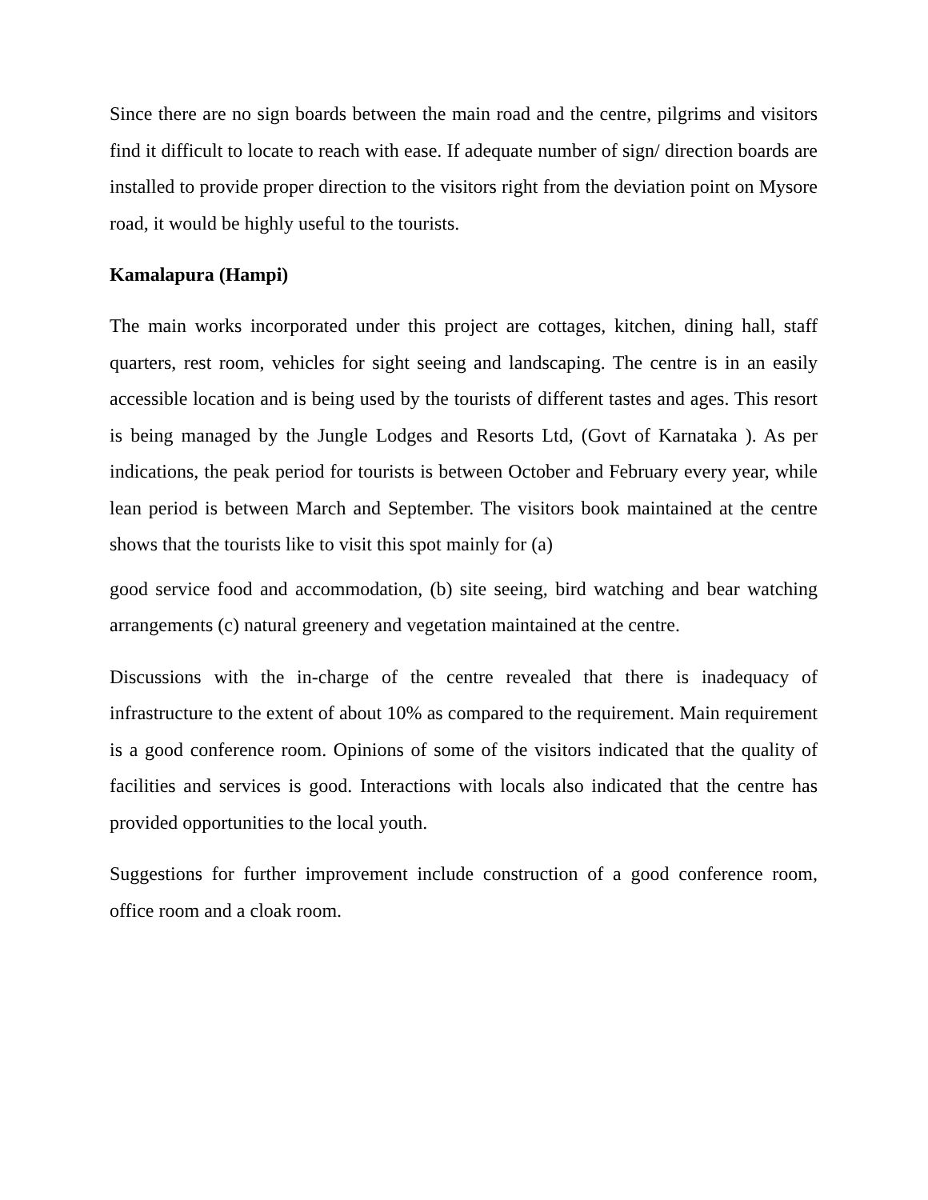Since there are no sign boards between the main road and the centre, pilgrims and visitors find it difficult to locate to reach with ease. If adequate number of sign/ direction boards are installed to provide proper direction to the visitors right from the deviation point on Mysore road, it would be highly useful to the tourists.
Kamalapura (Hampi)
The main works incorporated under this project are cottages, kitchen, dining hall, staff quarters, rest room, vehicles for sight seeing and landscaping. The centre is in an easily accessible location and is being used by the tourists of different tastes and ages. This resort is being managed by the Jungle Lodges and Resorts Ltd, (Govt of Karnataka ). As per indications, the peak period for tourists is between October and February every year, while lean period is between March and September. The visitors book maintained at the centre shows that the tourists like to visit this spot mainly for (a)
good service food and accommodation, (b) site seeing, bird watching and bear watching arrangements (c) natural greenery and vegetation maintained at the centre.
Discussions with the in-charge of the centre revealed that there is inadequacy of infrastructure to the extent of about 10% as compared to the requirement. Main requirement is a good conference room. Opinions of some of the visitors indicated that the quality of facilities and services is good. Interactions with locals also indicated that the centre has provided opportunities to the local youth.
Suggestions for further improvement include construction of a good conference room, office room and a cloak room.